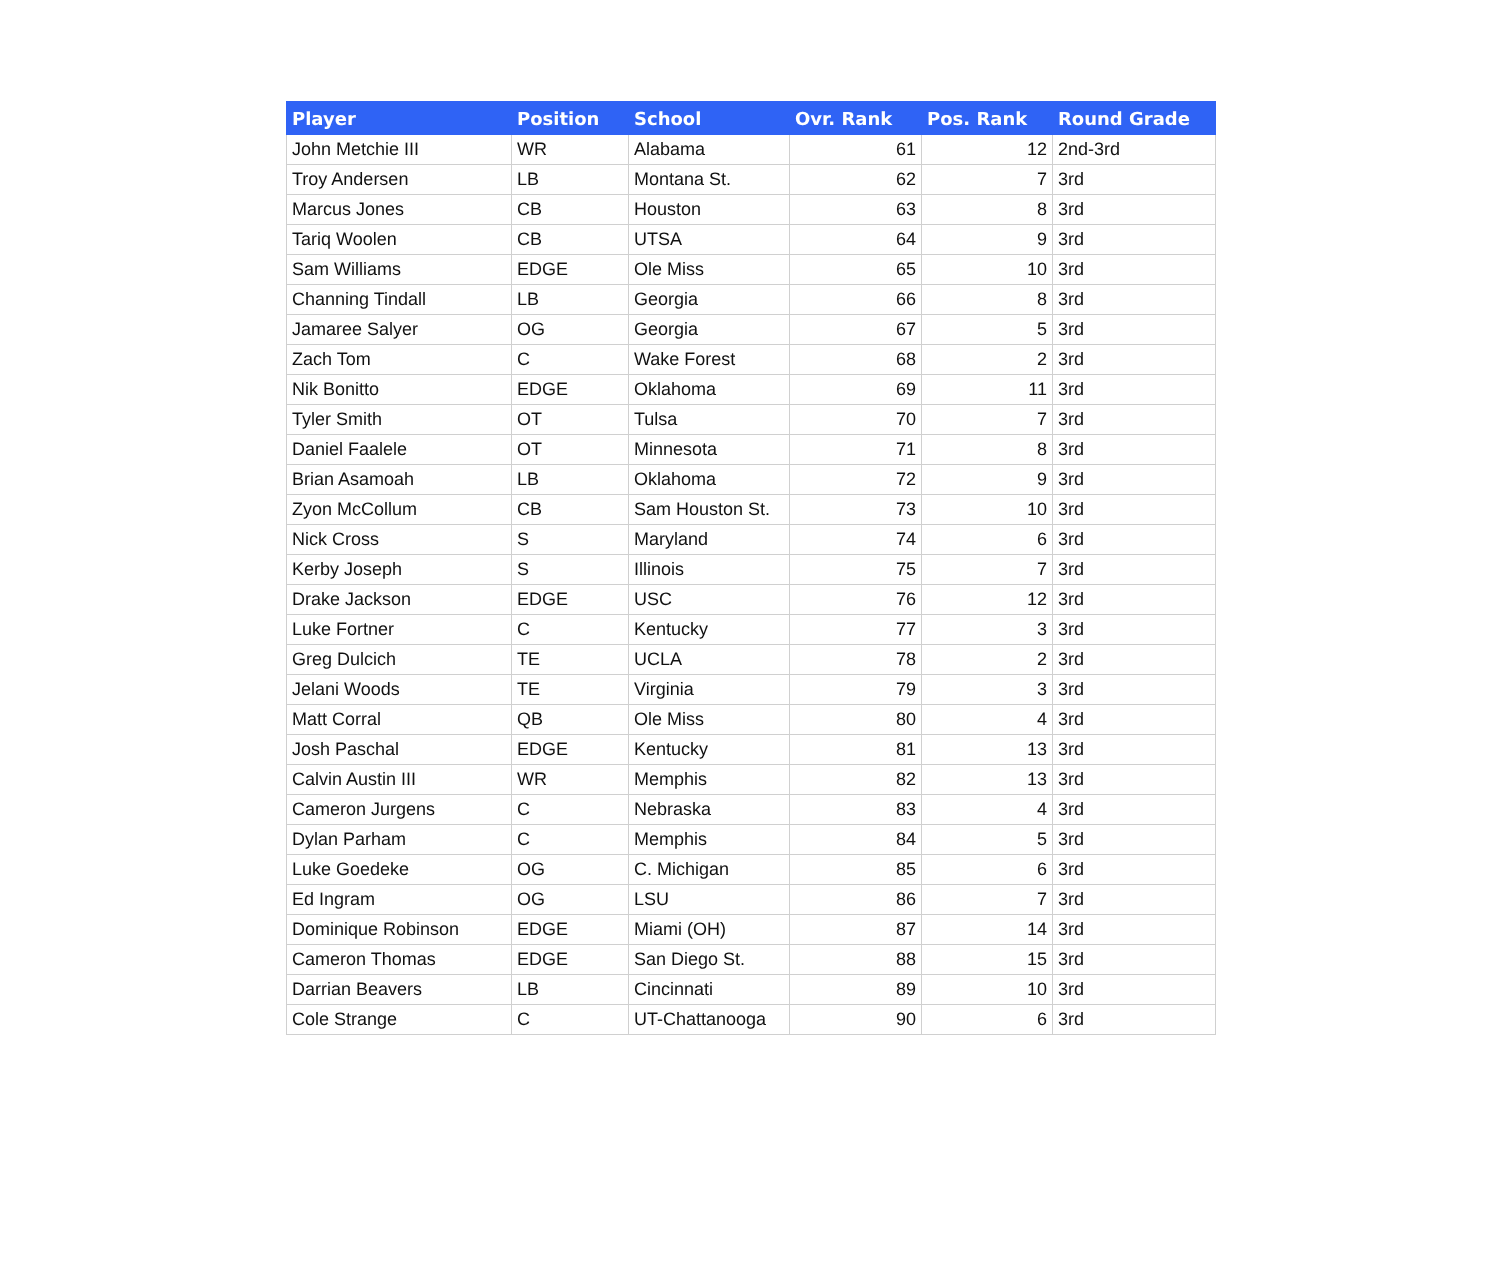| Player | Position | School | Ovr. Rank | Pos. Rank | Round Grade |
| --- | --- | --- | --- | --- | --- |
| John Metchie III | WR | Alabama | 61 | 12 | 2nd-3rd |
| Troy Andersen | LB | Montana St. | 62 | 7 | 3rd |
| Marcus Jones | CB | Houston | 63 | 8 | 3rd |
| Tariq Woolen | CB | UTSA | 64 | 9 | 3rd |
| Sam Williams | EDGE | Ole Miss | 65 | 10 | 3rd |
| Channing Tindall | LB | Georgia | 66 | 8 | 3rd |
| Jamaree Salyer | OG | Georgia | 67 | 5 | 3rd |
| Zach Tom | C | Wake Forest | 68 | 2 | 3rd |
| Nik Bonitto | EDGE | Oklahoma | 69 | 11 | 3rd |
| Tyler Smith | OT | Tulsa | 70 | 7 | 3rd |
| Daniel Faalele | OT | Minnesota | 71 | 8 | 3rd |
| Brian Asamoah | LB | Oklahoma | 72 | 9 | 3rd |
| Zyon McCollum | CB | Sam Houston St. | 73 | 10 | 3rd |
| Nick Cross | S | Maryland | 74 | 6 | 3rd |
| Kerby Joseph | S | Illinois | 75 | 7 | 3rd |
| Drake Jackson | EDGE | USC | 76 | 12 | 3rd |
| Luke Fortner | C | Kentucky | 77 | 3 | 3rd |
| Greg Dulcich | TE | UCLA | 78 | 2 | 3rd |
| Jelani Woods | TE | Virginia | 79 | 3 | 3rd |
| Matt Corral | QB | Ole Miss | 80 | 4 | 3rd |
| Josh Paschal | EDGE | Kentucky | 81 | 13 | 3rd |
| Calvin Austin III | WR | Memphis | 82 | 13 | 3rd |
| Cameron Jurgens | C | Nebraska | 83 | 4 | 3rd |
| Dylan Parham | C | Memphis | 84 | 5 | 3rd |
| Luke Goedeke | OG | C. Michigan | 85 | 6 | 3rd |
| Ed Ingram | OG | LSU | 86 | 7 | 3rd |
| Dominique Robinson | EDGE | Miami (OH) | 87 | 14 | 3rd |
| Cameron Thomas | EDGE | San Diego St. | 88 | 15 | 3rd |
| Darrian Beavers | LB | Cincinnati | 89 | 10 | 3rd |
| Cole Strange | C | UT-Chattanooga | 90 | 6 | 3rd |